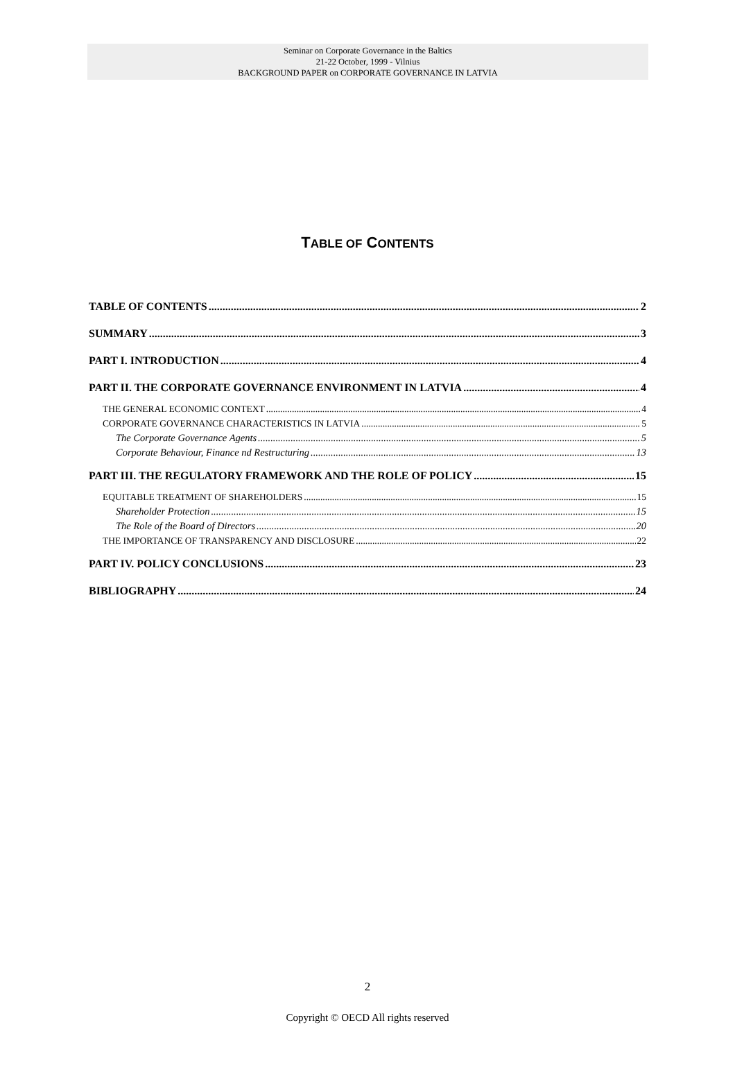Seminar on Corporate Governance in the Baltics
21-22 October, 1999 - Vilnius
BACKGROUND PAPER on CORPORATE GOVERNANCE IN LATVIA
TABLE OF CONTENTS
TABLE OF CONTENTS 2
SUMMARY 3
PART I. INTRODUCTION 4
PART II. THE CORPORATE GOVERNANCE ENVIRONMENT IN LATVIA 4
THE GENERAL ECONOMIC CONTEXT 4
CORPORATE GOVERNANCE CHARACTERISTICS IN LATVIA 5
The Corporate Governance Agents 5
Corporate Behaviour, Finance nd Restructuring 13
PART III. THE REGULATORY FRAMEWORK AND THE ROLE OF POLICY 15
EQUITABLE TREATMENT OF SHAREHOLDERS 15
Shareholder Protection 15
The Role of the Board of Directors 20
THE IMPORTANCE OF TRANSPARENCY AND DISCLOSURE 22
PART IV. POLICY CONCLUSIONS 23
BIBLIOGRAPHY 24
2
Copyright © OECD All rights reserved